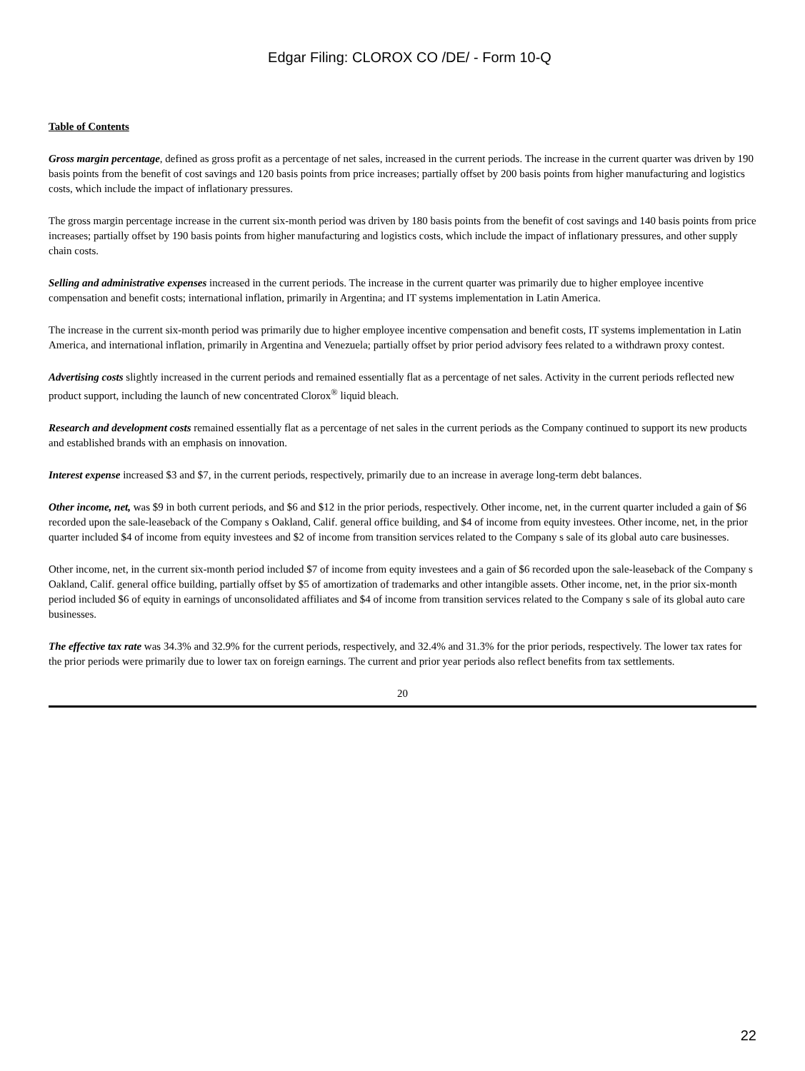Edgar Filing: CLOROX CO /DE/ - Form 10-Q
Table of Contents
Gross margin percentage, defined as gross profit as a percentage of net sales, increased in the current periods. The increase in the current quarter was driven by 190 basis points from the benefit of cost savings and 120 basis points from price increases; partially offset by 200 basis points from higher manufacturing and logistics costs, which include the impact of inflationary pressures.
The gross margin percentage increase in the current six-month period was driven by 180 basis points from the benefit of cost savings and 140 basis points from price increases; partially offset by 190 basis points from higher manufacturing and logistics costs, which include the impact of inflationary pressures, and other supply chain costs.
Selling and administrative expenses increased in the current periods. The increase in the current quarter was primarily due to higher employee incentive compensation and benefit costs; international inflation, primarily in Argentina; and IT systems implementation in Latin America.
The increase in the current six-month period was primarily due to higher employee incentive compensation and benefit costs, IT systems implementation in Latin America, and international inflation, primarily in Argentina and Venezuela; partially offset by prior period advisory fees related to a withdrawn proxy contest.
Advertising costs slightly increased in the current periods and remained essentially flat as a percentage of net sales. Activity in the current periods reflected new product support, including the launch of new concentrated Clorox<sup>®</sup> liquid bleach.
Research and development costs remained essentially flat as a percentage of net sales in the current periods as the Company continued to support its new products and established brands with an emphasis on innovation.
Interest expense increased $3 and $7, in the current periods, respectively, primarily due to an increase in average long-term debt balances.
Other income, net, was $9 in both current periods, and $6 and $12 in the prior periods, respectively. Other income, net, in the current quarter included a gain of $6 recorded upon the sale-leaseback of the Company s Oakland, Calif. general office building, and $4 of income from equity investees. Other income, net, in the prior quarter included $4 of income from equity investees and $2 of income from transition services related to the Company s sale of its global auto care businesses.
Other income, net, in the current six-month period included $7 of income from equity investees and a gain of $6 recorded upon the sale-leaseback of the Company s Oakland, Calif. general office building, partially offset by $5 of amortization of trademarks and other intangible assets. Other income, net, in the prior six-month period included $6 of equity in earnings of unconsolidated affiliates and $4 of income from transition services related to the Company s sale of its global auto care businesses.
The effective tax rate was 34.3% and 32.9% for the current periods, respectively, and 32.4% and 31.3% for the prior periods, respectively. The lower tax rates for the prior periods were primarily due to lower tax on foreign earnings. The current and prior year periods also reflect benefits from tax settlements.
20
22